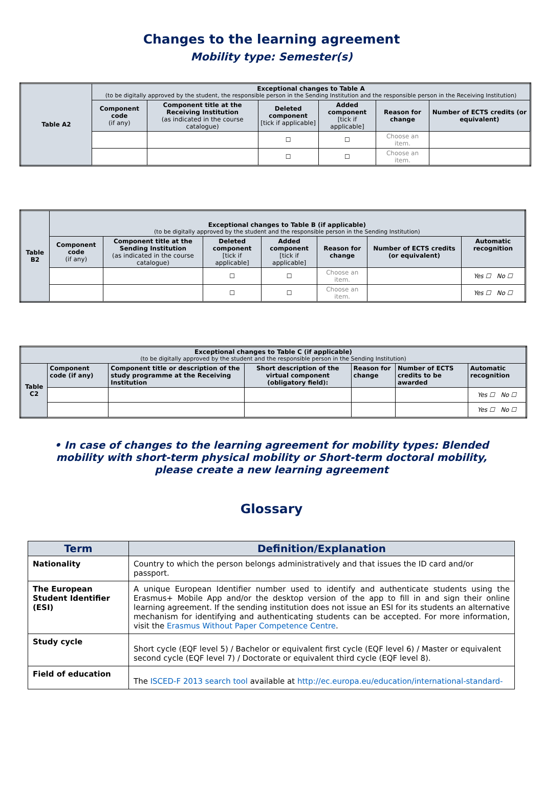Changes to the learning agreement
Mobility type: Semester(s)
| Table A2 | Exceptional changes to Table A (to be digitally approved by the student, the responsible person in the Sending Institution and the responsible person in the Receiving Institution) | | | | | |
| --- | --- | --- | --- | --- | --- | --- |
| | Component code (if any) | Component title at the Receiving Institution (as indicated in the course catalogue) | Deleted component [tick if applicable] | Added component [tick if applicable] | Reason for change | Number of ECTS credits (or equivalent) |
| | | | ☐ | ☐ | Choose an item. | |
| | | | ☐ | ☐ | Choose an item. | |
| Table B2 | Exceptional changes to Table B (if applicable) (to be digitally approved by the student and the responsible person in the Sending Institution) | | | | | | |
| --- | --- | --- | --- | --- | --- | --- | --- |
| | Component code (if any) | Component title at the Sending Institution (as indicated in the course catalogue) | Deleted component [tick if applicable] | Added component [tick if applicable] | Reason for change | Number of ECTS credits (or equivalent) | Automatic recognition |
| | | | ☐ | ☐ | Choose an item. | | Yes ☐ No ☐ |
| | | | ☐ | ☐ | Choose an item. | | Yes ☐ No ☐ |
| Exceptional changes to Table C (if applicable) (to be digitally approved by the student and the responsible person in the Sending Institution) | | | | | | |
| --- | --- | --- | --- | --- | --- | --- |
| Table C2 | Component code (if any) | Component title or description of the study programme at the Receiving Institution | Short description of the virtual component (obligatory field): | Reason for change | Number of ECTS credits to be awarded | Automatic recognition |
| | | | | | | Yes ☐ No ☐ |
| | | | | | | Yes ☐ No ☐ |
• In case of changes to the learning agreement for mobility types: Blended mobility with short-term physical mobility or Short-term doctoral mobility, please create a new learning agreement
Glossary
| Term | Definition/Explanation |
| --- | --- |
| Nationality | Country to which the person belongs administratively and that issues the ID card and/or passport. |
| The European Student Identifier (ESI) | A unique European Identifier number used to identify and authenticate students using the Erasmus+ Mobile App and/or the desktop version of the app to fill in and sign their online learning agreement. If the sending institution does not issue an ESI for its students an alternative mechanism for identifying and authenticating students can be accepted. For more information, visit the Erasmus Without Paper Competence Centre . |
| Study cycle | Short cycle (EQF level 5) / Bachelor or equivalent first cycle (EQF level 6) / Master or equivalent second cycle (EQF level 7) / Doctorate or equivalent third cycle (EQF level 8). |
| Field of education | The ISCED-F 2013 search tool available at http://ec.europa.eu/education/international-standard- |